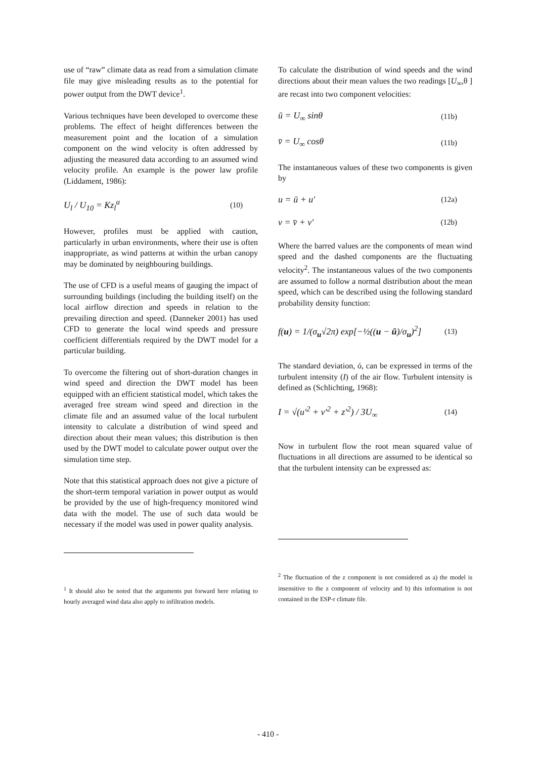use of “raw” climate data as read from a simulation climate file may give misleading results as to the potential for power output from the DWT device<sup>1</sup>.
Various techniques have been developed to overcome these problems. The effect of height differences between the measurement point and the location of a simulation component on the wind velocity is often addressed by adjusting the measured data according to an assumed wind velocity profile. An example is the power law profile (Liddament, 1986):
U<sub>l</sub> / U<sub>10</sub> = Kz<sub>l</sub><sup>a</sup> (10)
However, profiles must be applied with caution, particularly in urban environments, where their use is often inappropriate, as wind patterns at within the urban canopy may be dominated by neighbouring buildings.
The use of CFD is a useful means of gauging the impact of surrounding buildings (including the building itself) on the local airflow direction and speeds in relation to the prevailing direction and speed. (Danneker 2001) has used CFD to generate the local wind speeds and pressure coefficient differentials required by the DWT model for a particular building.
To overcome the filtering out of short-duration changes in wind speed and direction the DWT model has been equipped with an efficient statistical model, which takes the averaged free stream wind speed and direction in the climate file and an assumed value of the local turbulent intensity to calculate a distribution of wind speed and direction about their mean values; this distribution is then used by the DWT model to calculate power output over the simulation time step.
Note that this statistical approach does not give a picture of the short-term temporal variation in power output as would be provided by the use of high-frequency monitored wind data with the model. The use of such data would be necessary if the model was used in power quality analysis.
<sup>1</sup> It should also be noted that the arguments put forward here relating to hourly averaged wind data also apply to infiltration models.
To calculate the distribution of wind speeds and the wind directions about their mean values the two readings [U<sub>∞</sub>,θ ] are recast into two component velocities:
ū = U<sub>∞</sub> sinθ (11b)
v̄ = U<sub>∞</sub> cosθ (11b)
The instantaneous values of these two components is given by
u = ū + u′ (12a)
v = v̄ + v′ (12b)
Where the barred values are the components of mean wind speed and the dashed components are the fluctuating velocity<sup>2</sup>. The instantaneous values of the two components are assumed to follow a normal distribution about the mean speed, which can be described using the following standard probability density function:
f(u) = 1/(σ<sub>u</sub>√2π) exp[−½((u − ū)/σ<sub>u</sub>)<sup>2</sup>] (13)
The standard deviation, ó, can be expressed in terms of the turbulent intensity (I) of the air flow. Turbulent intensity is defined as (Schlichting, 1968):
I = √(u′<sup>2</sup> + v′<sup>2</sup> + z′<sup>2</sup>) / 3U<sub>∞</sub> (14)
Now in turbulent flow the root mean squared value of fluctuations in all directions are assumed to be identical so that the turbulent intensity can be expressed as:
<sup>2</sup> The fluctuation of the z component is not considered as a) the model is insensitive to the z component of velocity and b) this information is not contained in the ESP-r climate file.
- 410 -